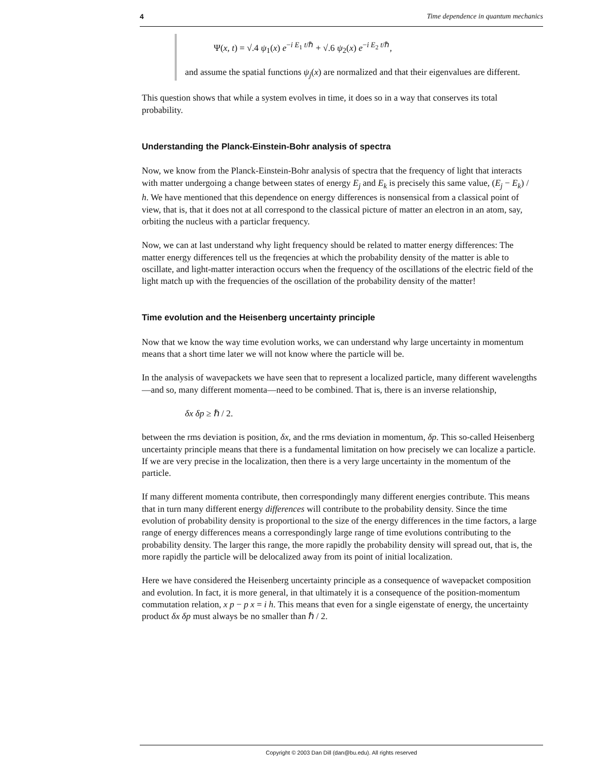4 Time dependence in quantum mechanics
Ψ(x, t) = √.4 ψ<sub>1</sub>(x) e<sup>−i E<sub>1</sub> t/ℏ</sup> + √.6 ψ<sub>2</sub>(x) e<sup>−i E<sub>2</sub> t/ℏ</sup>,
and assume the spatial functions ψ<sub>j</sub>(x) are normalized and that their eigenvalues are different.
This question shows that while a system evolves in time, it does so in a way that conserves its total probability.
Understanding the Planck-Einstein-Bohr analysis of spectra
Now, we know from the Planck-Einstein-Bohr analysis of spectra that the frequency of light that interacts with matter undergoing a change between states of energy E<sub>j</sub> and E<sub>k</sub> is precisely this same value, (E<sub>j</sub> − E<sub>k</sub>) / h. We have mentioned that this dependence on energy differences is nonsensical from a classical point of view, that is, that it does not at all correspond to the classical picture of matter an electron in an atom, say, orbiting the nucleus with a particlar frequency.
Now, we can at last understand why light frequency should be related to matter energy differences: The matter energy differences tell us the freqencies at which the probability density of the matter is able to oscillate, and light-matter interaction occurs when the frequency of the oscillations of the electric field of the light match up with the frequencies of the oscillation of the probability density of the matter!
Time evolution and the Heisenberg uncertainty principle
Now that we know the way time evolution works, we can understand why large uncertainty in momentum means that a short time later we will not know where the particle will be.
In the analysis of wavepackets we have seen that to represent a localized particle, many different wavelengths—and so, many different momenta—need to be combined. That is, there is an inverse relationship,
δx δp ≥ ℏ / 2.
between the rms deviation is position, δx, and the rms deviation in momentum, δp. This so-called Heisenberg uncertainty principle means that there is a fundamental limitation on how precisely we can localize a particle. If we are very precise in the localization, then there is a very large uncertainty in the momentum of the particle.
If many different momenta contribute, then correspondingly many different energies contribute. This means that in turn many different energy differences will contribute to the probability density. Since the time evolution of probability density is proportional to the size of the energy differences in the time factors, a large range of energy differences means a correspondingly large range of time evolutions contributing to the probability density. The larger this range, the more rapidly the probability density will spread out, that is, the more rapidly the particle will be delocalized away from its point of initial localization.
Here we have considered the Heisenberg uncertainty principle as a consequence of wavepacket composition and evolution. In fact, it is more general, in that ultimately it is a consequence of the position-momentum commutation relation, x p − p x = i h. This means that even for a single eigenstate of energy, the uncertainty product δx δp must always be no smaller than ℏ / 2.
Copyright © 2003 Dan Dill (dan@bu.edu). All rights reserved